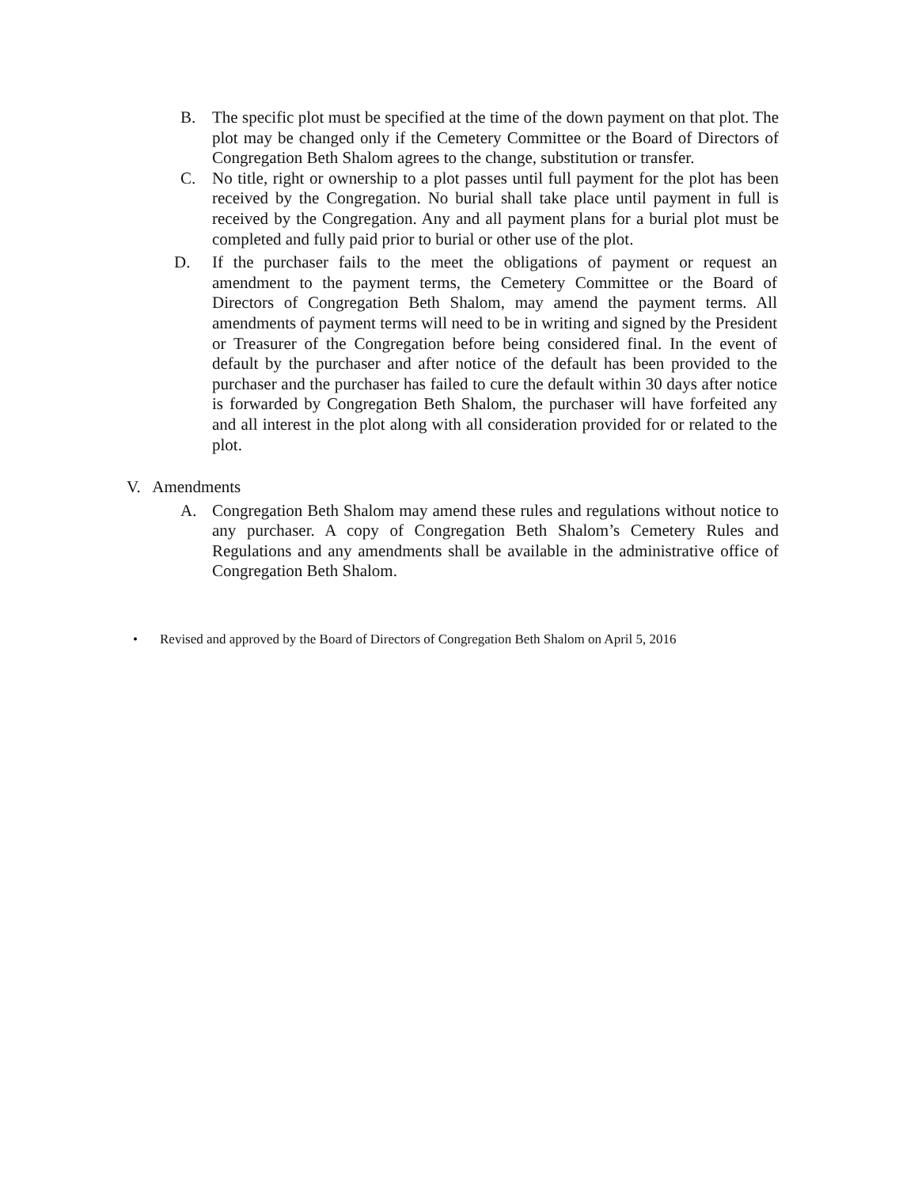B. The specific plot must be specified at the time of the down payment on that plot. The plot may be changed only if the Cemetery Committee or the Board of Directors of Congregation Beth Shalom agrees to the change, substitution or transfer.
C. No title, right or ownership to a plot passes until full payment for the plot has been received by the Congregation. No burial shall take place until payment in full is received by the Congregation. Any and all payment plans for a burial plot must be completed and fully paid prior to burial or other use of the plot.
D. If the purchaser fails to the meet the obligations of payment or request an amendment to the payment terms, the Cemetery Committee or the Board of Directors of Congregation Beth Shalom, may amend the payment terms. All amendments of payment terms will need to be in writing and signed by the President or Treasurer of the Congregation before being considered final. In the event of default by the purchaser and after notice of the default has been provided to the purchaser and the purchaser has failed to cure the default within 30 days after notice is forwarded by Congregation Beth Shalom, the purchaser will have forfeited any and all interest in the plot along with all consideration provided for or related to the plot.
V. Amendments
A. Congregation Beth Shalom may amend these rules and regulations without notice to any purchaser. A copy of Congregation Beth Shalom’s Cemetery Rules and Regulations and any amendments shall be available in the administrative office of Congregation Beth Shalom.
• Revised and approved by the Board of Directors of Congregation Beth Shalom on April 5, 2016